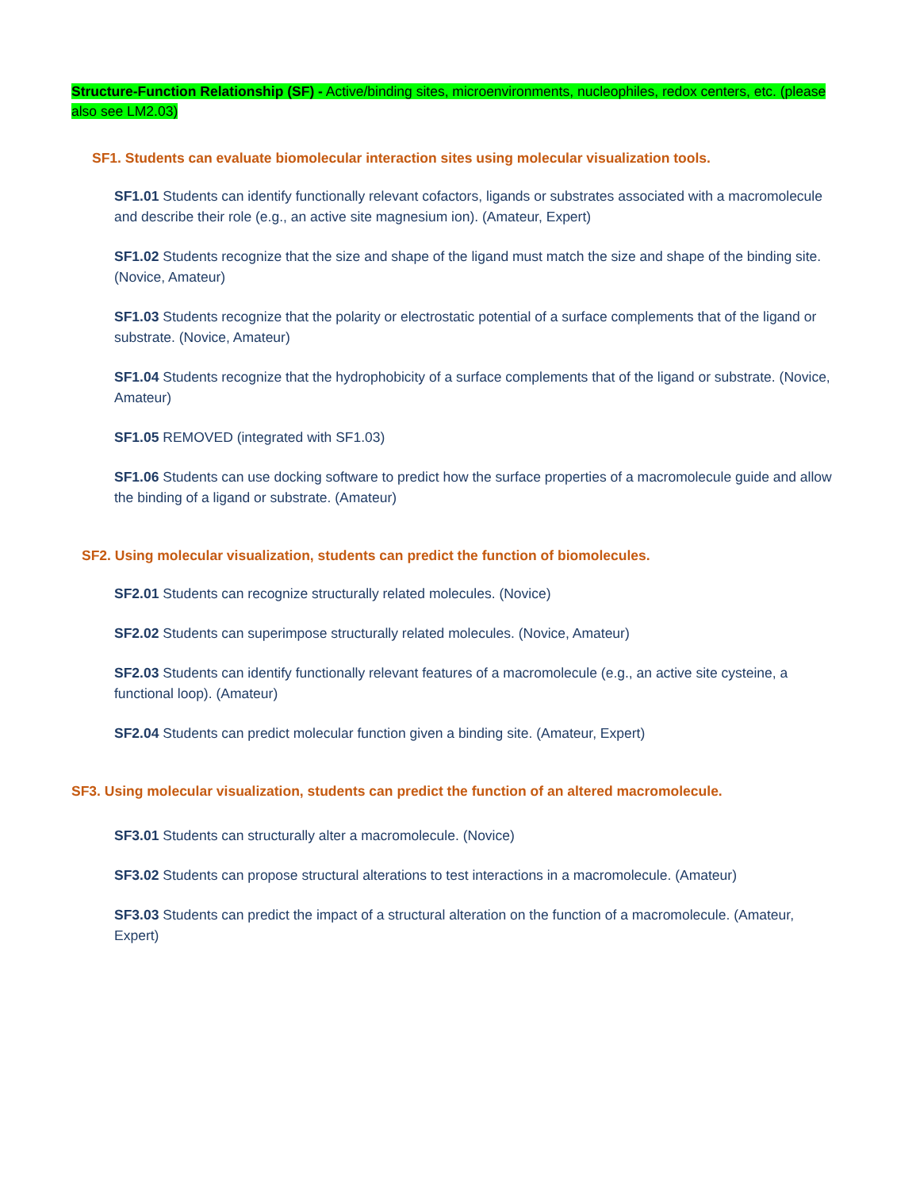Structure-Function Relationship (SF) - Active/binding sites, microenvironments, nucleophiles, redox centers, etc. (please also see LM2.03)
SF1. Students can evaluate biomolecular interaction sites using molecular visualization tools.
SF1.01 Students can identify functionally relevant cofactors, ligands or substrates associated with a macromolecule and describe their role (e.g., an active site magnesium ion). (Amateur, Expert)
SF1.02 Students recognize that the size and shape of the ligand must match the size and shape of the binding site. (Novice, Amateur)
SF1.03 Students recognize that the polarity or electrostatic potential of a surface complements that of the ligand or substrate. (Novice, Amateur)
SF1.04 Students recognize that the hydrophobicity of a surface complements that of the ligand or substrate. (Novice, Amateur)
SF1.05 REMOVED (integrated with SF1.03)
SF1.06 Students can use docking software to predict how the surface properties of a macromolecule guide and allow the binding of a ligand or substrate. (Amateur)
SF2. Using molecular visualization, students can predict the function of biomolecules.
SF2.01 Students can recognize structurally related molecules. (Novice)
SF2.02 Students can superimpose structurally related molecules. (Novice, Amateur)
SF2.03 Students can identify functionally relevant features of a macromolecule (e.g., an active site cysteine, a functional loop). (Amateur)
SF2.04 Students can predict molecular function given a binding site. (Amateur, Expert)
SF3. Using molecular visualization, students can predict the function of an altered macromolecule.
SF3.01 Students can structurally alter a macromolecule. (Novice)
SF3.02 Students can propose structural alterations to test interactions in a macromolecule. (Amateur)
SF3.03 Students can predict the impact of a structural alteration on the function of a macromolecule. (Amateur, Expert)